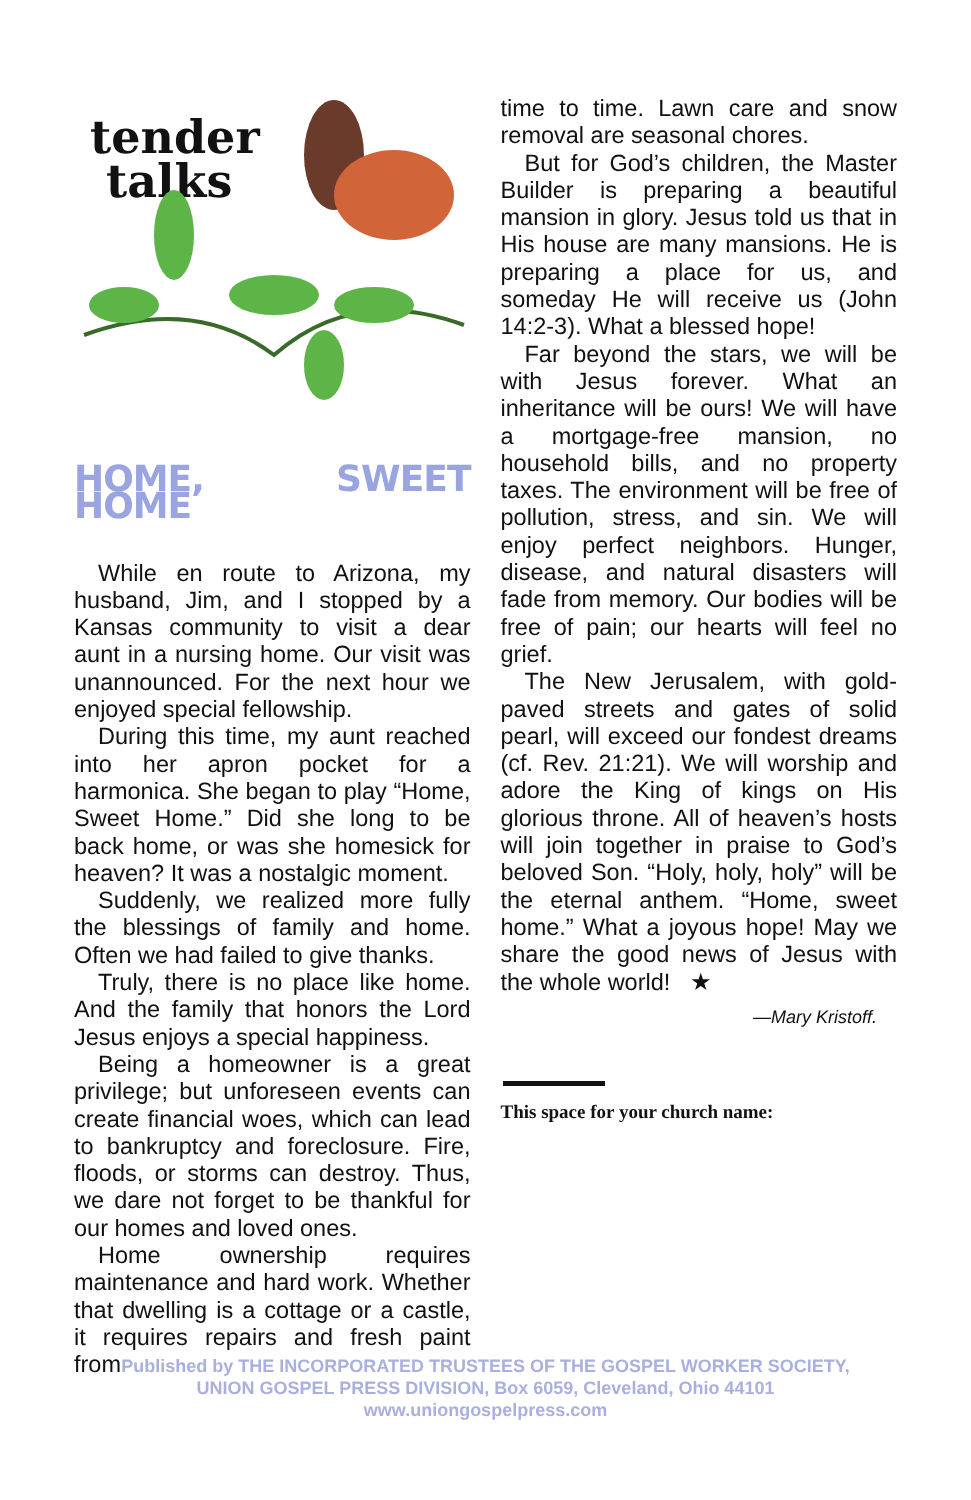tender
talks
HOME, SWEET HOME
While en route to Arizona, my husband, Jim, and I stopped by a Kansas community to visit a dear aunt in a nursing home. Our visit was unannounced. For the next hour we enjoyed special fellowship.
During this time, my aunt reached into her apron pocket for a harmonica. She began to play “Home, Sweet Home.” Did she long to be back home, or was she homesick for heaven? It was a nostalgic moment.
Suddenly, we realized more fully the blessings of family and home. Often we had failed to give thanks.
Truly, there is no place like home. And the family that honors the Lord Jesus enjoys a special happiness.
Being a homeowner is a great privilege; but unforeseen events can create financial woes, which can lead to bankruptcy and foreclosure. Fire, floods, or storms can destroy. Thus, we dare not forget to be thankful for our homes and loved ones.
Home ownership requires maintenance and hard work. Whether that dwelling is a cottage or a castle, it requires repairs and fresh paint from
time to time. Lawn care and snow removal are seasonal chores.
But for God’s children, the Master Builder is preparing a beautiful mansion in glory. Jesus told us that in His house are many mansions. He is preparing a place for us, and someday He will receive us (John 14:2-3). What a blessed hope!
Far beyond the stars, we will be with Jesus forever. What an inheritance will be ours! We will have a mortgage-free mansion, no household bills, and no property taxes. The environment will be free of pollution, stress, and sin. We will enjoy perfect neighbors. Hunger, disease, and natural disasters will fade from memory. Our bodies will be free of pain; our hearts will feel no grief.
The New Jerusalem, with gold-paved streets and gates of solid pearl, will exceed our fondest dreams (cf. Rev. 21:21). We will worship and adore the King of kings on His glorious throne. All of heaven’s hosts will join together in praise to God’s beloved Son. “Holy, holy, holy” will be the eternal anthem. “Home, sweet home.” What a joyous hope! May we share the good news of Jesus with the whole world! ★
—Mary Kristoff.
This space for your church name:
Published by THE INCORPORATED TRUSTEES OF THE GOSPEL WORKER SOCIETY,
UNION GOSPEL PRESS DIVISION, Box 6059, Cleveland, Ohio 44101
www.uniongospelpress.com